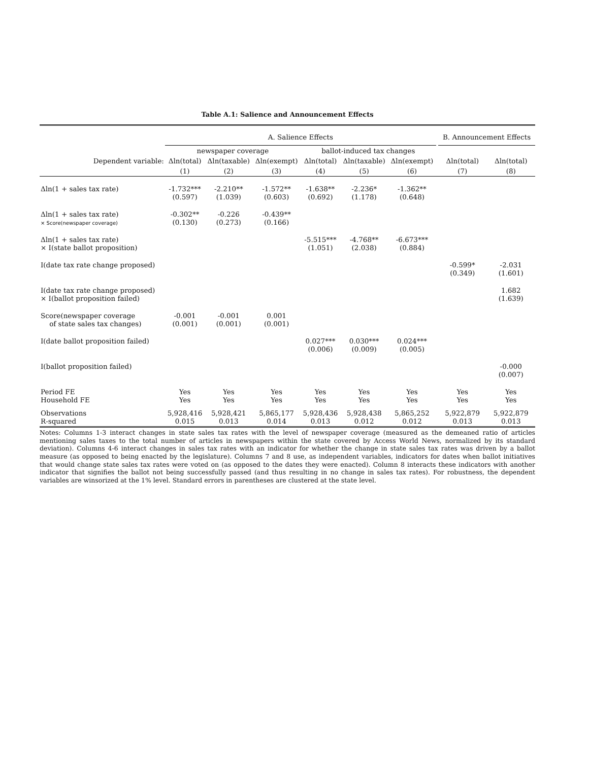Table A.1: Salience and Announcement Effects
| | A. Salience Effects | | | | | | | B. Announcement Effects | |
| | newspaper coverage | | | ballot-induced tax changes | | | | | |
| Dependent variable: | Δln(total) | Δln(taxable) | Δln(exempt) | Δln(total) | Δln(taxable) | Δln(exempt) | | Δln(total) | Δln(total) |
| | (1) | (2) | (3) | (4) | (5) | (6) | | (7) | (8) |
| Δln(1 + sales tax rate) | -1.732*** (0.597) | -2.210** (1.039) | -1.572** (0.603) | -1.638** (0.692) | -2.236* (1.178) | -1.362** (0.648) | | | |
| Δln(1 + sales tax rate) × Score(newspaper coverage) | -0.302** (0.130) | -0.226 (0.273) | -0.439** (0.166) | | | | | | |
| Δln(1 + sales tax rate) × I(state ballot proposition) | | | | -5.515*** (1.051) | -4.768** (2.038) | -6.673*** (0.884) | | | |
| I(date tax rate change proposed) | | | | | | | | -0.599* (0.349) | -2.031 (1.601) |
| I(date tax rate change proposed) × I(ballot proposition failed) | | | | | | | | | 1.682 (1.639) |
| Score(newspaper coverage of state sales tax changes) | -0.001 (0.001) | -0.001 (0.001) | 0.001 (0.001) | | | | | | |
| I(date ballot proposition failed) | | | | 0.027*** (0.006) | 0.030*** (0.009) | 0.024*** (0.005) | | | |
| I(ballot proposition failed) | | | | | | | | | -0.000 (0.007) |
| Period FE Household FE | Yes Yes | Yes Yes | Yes Yes | Yes Yes | Yes Yes | Yes Yes | | Yes Yes | Yes Yes |
| Observations R-squared | 5,928,416 0.015 | 5,928,421 0.013 | 5,865,177 0.014 | 5,928,436 0.013 | 5,928,438 0.012 | 5,865,252 0.012 | | 5,922,879 0.013 | 5,922,879 0.013 |
Notes: Columns 1-3 interact changes in state sales tax rates with the level of newspaper coverage (measured as the demeaned ratio of articles mentioning sales taxes to the total number of articles in newspapers within the state covered by Access World News, normalized by its standard deviation). Columns 4-6 interact changes in sales tax rates with an indicator for whether the change in state sales tax rates was driven by a ballot measure (as opposed to being enacted by the legislature). Columns 7 and 8 use, as independent variables, indicators for dates when ballot initiatives that would change state sales tax rates were voted on (as opposed to the dates they were enacted). Column 8 interacts these indicators with another indicator that signifies the ballot not being successfully passed (and thus resulting in no change in sales tax rates). For robustness, the dependent variables are winsorized at the 1% level. Standard errors in parentheses are clustered at the state level.